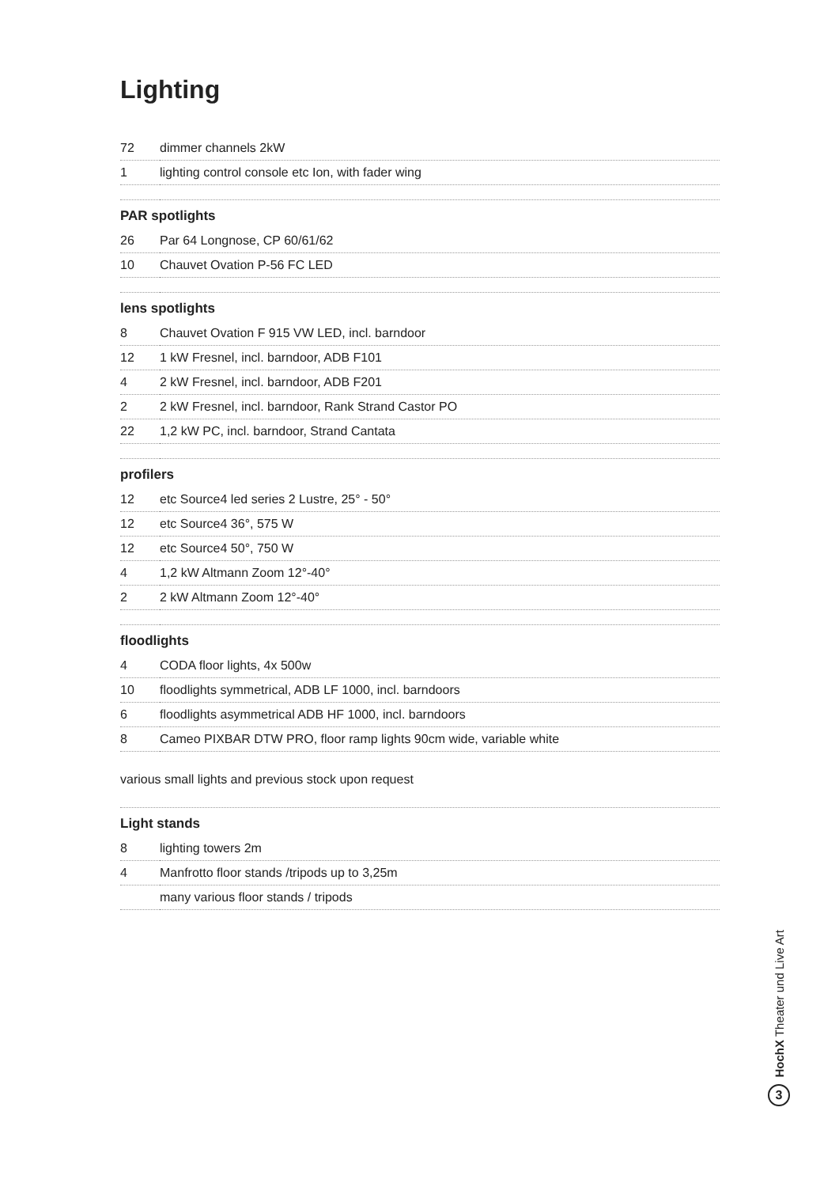Lighting
| 72 | dimmer channels 2kW |
| 1 | lighting control console etc Ion, with fader wing |
| PAR spotlights | |
| 26 | Par 64 Longnose, CP 60/61/62 |
| 10 | Chauvet Ovation P-56 FC LED |
| lens spotlights | |
| 8 | Chauvet Ovation F 915 VW LED, incl. barndoor |
| 12 | 1 kW Fresnel, incl. barndoor, ADB F101 |
| 4 | 2 kW Fresnel, incl. barndoor, ADB F201 |
| 2 | 2 kW Fresnel, incl. barndoor, Rank Strand Castor PO |
| 22 | 1,2 kW PC, incl. barndoor, Strand Cantata |
| profilers | |
| 12 | etc Source4 led series 2 Lustre, 25° - 50° |
| 12 | etc Source4 36°, 575 W |
| 12 | etc Source4 50°, 750 W |
| 4 | 1,2 kW Altmann Zoom 12°-40° |
| 2 | 2 kW Altmann Zoom 12°-40° |
| floodlights | |
| 4 | CODA floor lights, 4x 500w |
| 10 | floodlights symmetrical, ADB LF 1000, incl. barndoors |
| 6 | floodlights asymmetrical ADB HF 1000, incl. barndoors |
| 8 | Cameo PIXBAR DTW PRO, floor ramp lights 90cm wide, variable white |
various small lights and previous stock upon request
| Light stands | |
| --- | --- |
| 8 | lighting towers 2m |
| 4 | Manfrotto floor stands /tripods up to 3,25m |
| | many various floor stands / tripods |
HochX Theater und Live Art
3